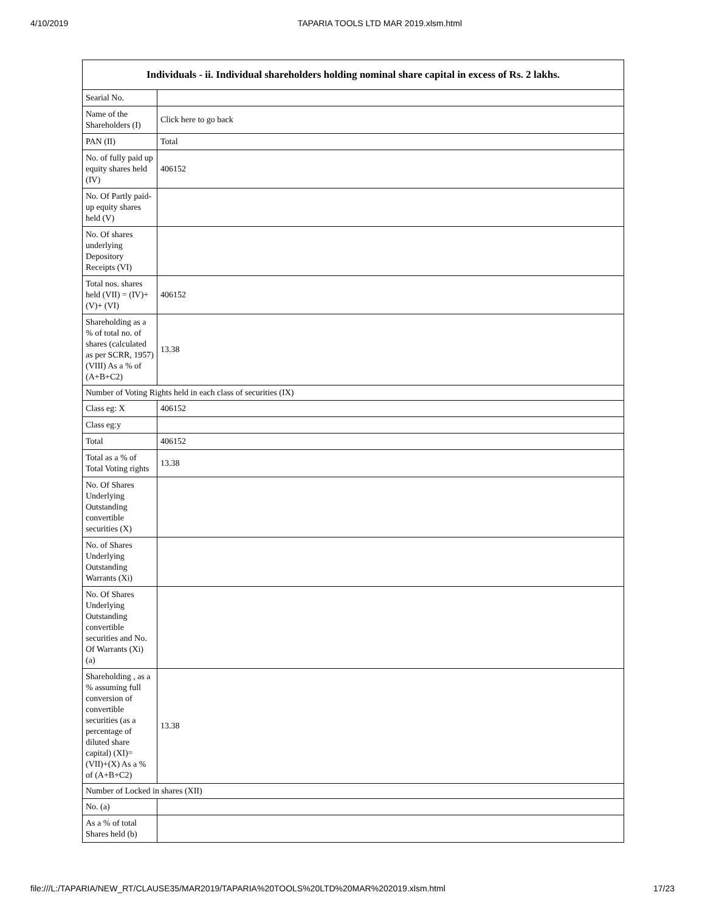4/10/2019 TAPARIA TOOLS LTD MAR 2019.xlsm.html
| Individuals - ii. Individual shareholders holding nominal share capital in excess of Rs. 2 lakhs. | |
| --- | --- |
| Searial No. | |
| Name of the Shareholders (I) | Click here to go back |
| PAN (II) | Total |
| No. of fully paid up equity shares held (IV) | 406152 |
| No. Of Partly paid-up equity shares held (V) | |
| No. Of shares underlying Depository Receipts (VI) | |
| Total nos. shares held (VII) = (IV)+(V)+ (VI) | 406152 |
| Shareholding as a % of total no. of shares (calculated as per SCRR, 1957) (VIII) As a % of (A+B+C2) | 13.38 |
| Number of Voting Rights held in each class of securities (IX) | |
| Class eg: X | 406152 |
| Class eg:y | |
| Total | 406152 |
| Total as a % of Total Voting rights | 13.38 |
| No. Of Shares Underlying Outstanding convertible securities (X) | |
| No. of Shares Underlying Outstanding Warrants (Xi) | |
| No. Of Shares Underlying Outstanding convertible securities and No. Of Warrants (Xi) (a) | |
| Shareholding , as a % assuming full conversion of convertible securities (as a percentage of diluted share capital) (XI)= (VII)+(X) As a % of (A+B+C2) | 13.38 |
| Number of Locked in shares (XII) | |
| No. (a) | |
| As a % of total Shares held (b) | |
file:///L:/TAPARIA/NEW_RT/CLAUSE35/MAR2019/TAPARIA%20TOOLS%20LTD%20MAR%202019.xlsm.html 17/23